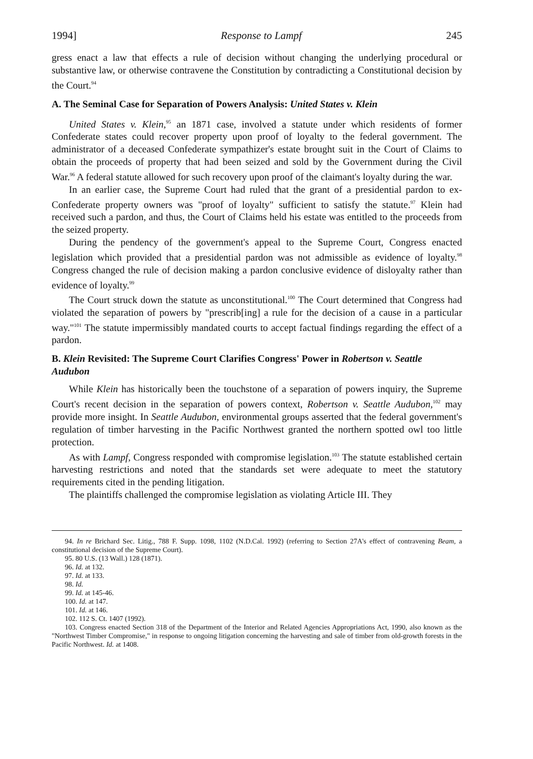1994] Response to Lampf 245
gress enact a law that effects a rule of decision without changing the underlying procedural or substantive law, or otherwise contravene the Constitution by contradicting a Constitutional decision by the Court.<sup>94</sup>
A. The Seminal Case for Separation of Powers Analysis: United States v. Klein
United States v. Klein,<sup>95</sup> an 1871 case, involved a statute under which residents of former Confederate states could recover property upon proof of loyalty to the federal government. The administrator of a deceased Confederate sympathizer's estate brought suit in the Court of Claims to obtain the proceeds of property that had been seized and sold by the Government during the Civil War.<sup>96</sup> A federal statute allowed for such recovery upon proof of the claimant's loyalty during the war.
In an earlier case, the Supreme Court had ruled that the grant of a presidential pardon to ex-Confederate property owners was "proof of loyalty" sufficient to satisfy the statute.<sup>97</sup> Klein had received such a pardon, and thus, the Court of Claims held his estate was entitled to the proceeds from the seized property.
During the pendency of the government's appeal to the Supreme Court, Congress enacted legislation which provided that a presidential pardon was not admissible as evidence of loyalty.<sup>98</sup> Congress changed the rule of decision making a pardon conclusive evidence of disloyalty rather than evidence of loyalty.<sup>99</sup>
The Court struck down the statute as unconstitutional.<sup>100</sup> The Court determined that Congress had violated the separation of powers by "prescrib[ing] a rule for the decision of a cause in a particular way."<sup>101</sup> The statute impermissibly mandated courts to accept factual findings regarding the effect of a pardon.
B. Klein Revisited: The Supreme Court Clarifies Congress' Power in Robertson v. Seattle Audubon
While Klein has historically been the touchstone of a separation of powers inquiry, the Supreme Court's recent decision in the separation of powers context, Robertson v. Seattle Audubon,<sup>102</sup> may provide more insight. In Seattle Audubon, environmental groups asserted that the federal government's regulation of timber harvesting in the Pacific Northwest granted the northern spotted owl too little protection.
As with Lampf, Congress responded with compromise legislation.<sup>103</sup> The statute established certain harvesting restrictions and noted that the standards set were adequate to meet the statutory requirements cited in the pending litigation.
The plaintiffs challenged the compromise legislation as violating Article III. They
94. In re Brichard Sec. Litig., 788 F. Supp. 1098, 1102 (N.D.Cal. 1992) (referring to Section 27A's effect of contravening Beam, a constitutional decision of the Supreme Court).
95. 80 U.S. (13 Wall.) 128 (1871).
96. Id. at 132.
97. Id. at 133.
98. Id.
99. Id. at 145-46.
100. Id. at 147.
101. Id. at 146.
102. 112 S. Ct. 1407 (1992).
103. Congress enacted Section 318 of the Department of the Interior and Related Agencies Appropriations Act, 1990, also known as the "Northwest Timber Compromise," in response to ongoing litigation concerning the harvesting and sale of timber from old-growth forests in the Pacific Northwest. Id. at 1408.